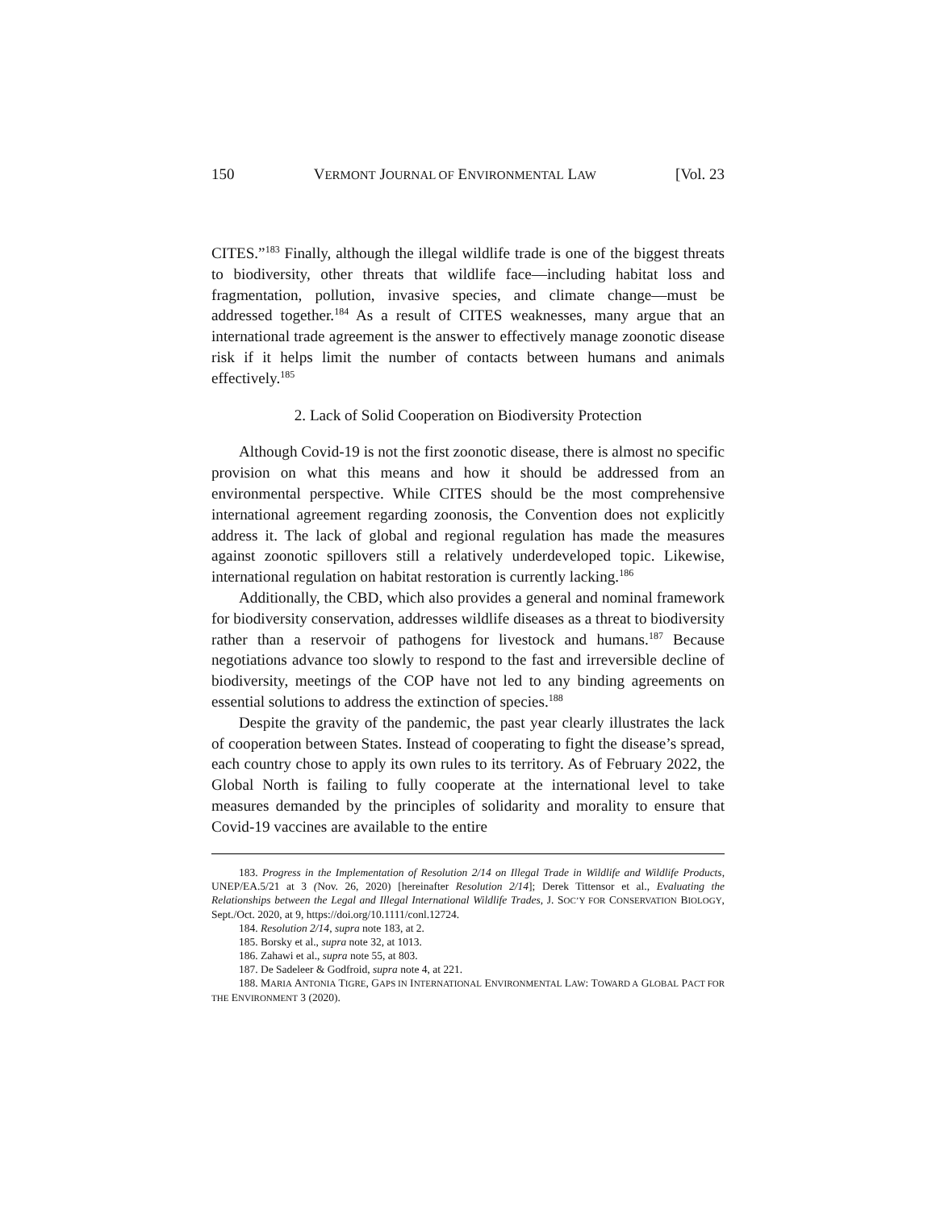150 VERMONT JOURNAL OF ENVIRONMENTAL LAW [Vol. 23
CITES.”<sup>183</sup> Finally, although the illegal wildlife trade is one of the biggest threats to biodiversity, other threats that wildlife face—including habitat loss and fragmentation, pollution, invasive species, and climate change—must be addressed together.<sup>184</sup> As a result of CITES weaknesses, many argue that an international trade agreement is the answer to effectively manage zoonotic disease risk if it helps limit the number of contacts between humans and animals effectively.<sup>185</sup>
2. Lack of Solid Cooperation on Biodiversity Protection
Although Covid-19 is not the first zoonotic disease, there is almost no specific provision on what this means and how it should be addressed from an environmental perspective. While CITES should be the most comprehensive international agreement regarding zoonosis, the Convention does not explicitly address it. The lack of global and regional regulation has made the measures against zoonotic spillovers still a relatively underdeveloped topic. Likewise, international regulation on habitat restoration is currently lacking.<sup>186</sup>
Additionally, the CBD, which also provides a general and nominal framework for biodiversity conservation, addresses wildlife diseases as a threat to biodiversity rather than a reservoir of pathogens for livestock and humans.<sup>187</sup> Because negotiations advance too slowly to respond to the fast and irreversible decline of biodiversity, meetings of the COP have not led to any binding agreements on essential solutions to address the extinction of species.<sup>188</sup>
Despite the gravity of the pandemic, the past year clearly illustrates the lack of cooperation between States. Instead of cooperating to fight the disease’s spread, each country chose to apply its own rules to its territory. As of February 2022, the Global North is failing to fully cooperate at the international level to take measures demanded by the principles of solidarity and morality to ensure that Covid-19 vaccines are available to the entire
183. Progress in the Implementation of Resolution 2/14 on Illegal Trade in Wildlife and Wildlife Products, UNEP/EA.5/21 at 3 (Nov. 26, 2020) [hereinafter Resolution 2/14]; Derek Tittensor et al., Evaluating the Relationships between the Legal and Illegal International Wildlife Trades, J. SOC’Y FOR CONSERVATION BIOLOGY, Sept./Oct. 2020, at 9, https://doi.org/10.1111/conl.12724.
184. Resolution 2/14, supra note 183, at 2.
185. Borsky et al., supra note 32, at 1013.
186. Zahawi et al., supra note 55, at 803.
187. De Sadeleer & Godfroid, supra note 4, at 221.
188. MARIA ANTONIA TIGRE, GAPS IN INTERNATIONAL ENVIRONMENTAL LAW: TOWARD A GLOBAL PACT FOR THE ENVIRONMENT 3 (2020).